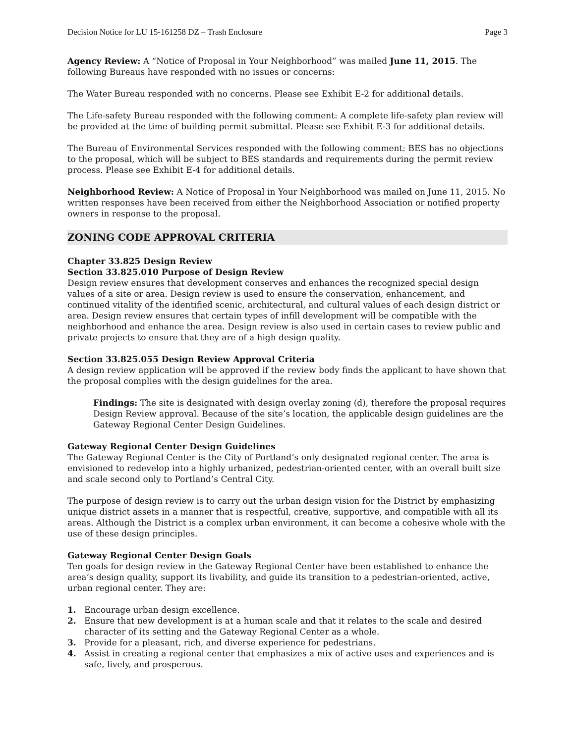Decision Notice for LU 15-161258 DZ – Trash Enclosure Page 3
Agency Review: A “Notice of Proposal in Your Neighborhood” was mailed June 11, 2015. The following Bureaus have responded with no issues or concerns:
The Water Bureau responded with no concerns. Please see Exhibit E-2 for additional details.
The Life-safety Bureau responded with the following comment: A complete life-safety plan review will be provided at the time of building permit submittal. Please see Exhibit E-3 for additional details.
The Bureau of Environmental Services responded with the following comment: BES has no objections to the proposal, which will be subject to BES standards and requirements during the permit review process. Please see Exhibit E-4 for additional details.
Neighborhood Review: A Notice of Proposal in Your Neighborhood was mailed on June 11, 2015. No written responses have been received from either the Neighborhood Association or notified property owners in response to the proposal.
ZONING CODE APPROVAL CRITERIA
Chapter 33.825 Design Review
Section 33.825.010 Purpose of Design Review
Design review ensures that development conserves and enhances the recognized special design values of a site or area. Design review is used to ensure the conservation, enhancement, and continued vitality of the identified scenic, architectural, and cultural values of each design district or area. Design review ensures that certain types of infill development will be compatible with the neighborhood and enhance the area. Design review is also used in certain cases to review public and private projects to ensure that they are of a high design quality.
Section 33.825.055 Design Review Approval Criteria
A design review application will be approved if the review body finds the applicant to have shown that the proposal complies with the design guidelines for the area.
Findings: The site is designated with design overlay zoning (d), therefore the proposal requires Design Review approval. Because of the site’s location, the applicable design guidelines are the Gateway Regional Center Design Guidelines.
Gateway Regional Center Design Guidelines
The Gateway Regional Center is the City of Portland’s only designated regional center. The area is envisioned to redevelop into a highly urbanized, pedestrian-oriented center, with an overall built size and scale second only to Portland’s Central City.
The purpose of design review is to carry out the urban design vision for the District by emphasizing unique district assets in a manner that is respectful, creative, supportive, and compatible with all its areas. Although the District is a complex urban environment, it can become a cohesive whole with the use of these design principles.
Gateway Regional Center Design Goals
Ten goals for design review in the Gateway Regional Center have been established to enhance the area’s design quality, support its livability, and guide its transition to a pedestrian-oriented, active, urban regional center. They are:
1. Encourage urban design excellence.
2. Ensure that new development is at a human scale and that it relates to the scale and desired character of its setting and the Gateway Regional Center as a whole.
3. Provide for a pleasant, rich, and diverse experience for pedestrians.
4. Assist in creating a regional center that emphasizes a mix of active uses and experiences and is safe, lively, and prosperous.